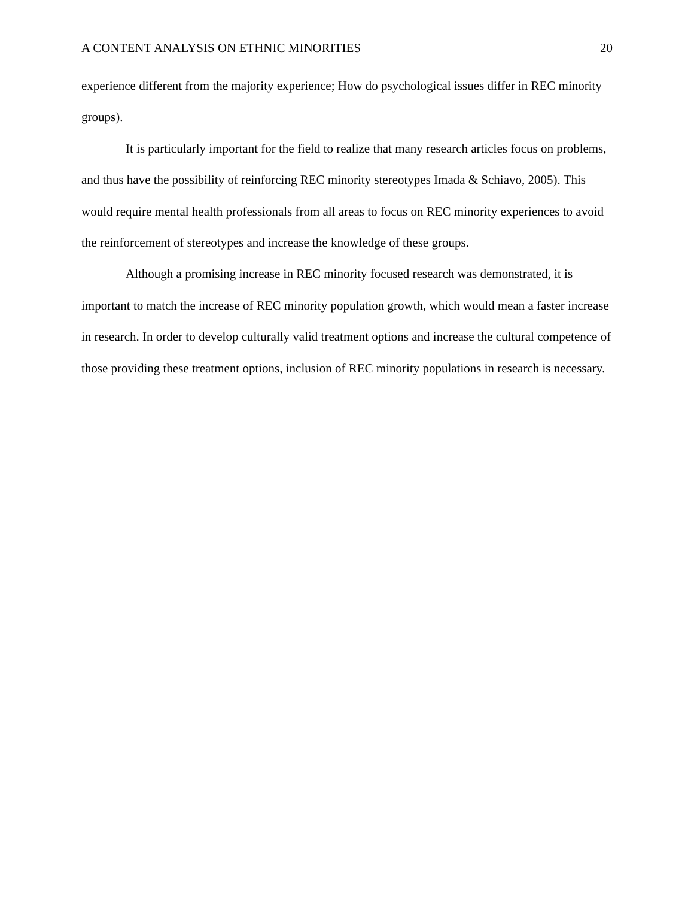A CONTENT ANALYSIS ON ETHNIC MINORITIES 20
experience different from the majority experience; How do psychological issues differ in REC minority groups).
It is particularly important for the field to realize that many research articles focus on problems, and thus have the possibility of reinforcing REC minority stereotypes Imada & Schiavo, 2005). This would require mental health professionals from all areas to focus on REC minority experiences to avoid the reinforcement of stereotypes and increase the knowledge of these groups.
Although a promising increase in REC minority focused research was demonstrated, it is important to match the increase of REC minority population growth, which would mean a faster increase in research. In order to develop culturally valid treatment options and increase the cultural competence of those providing these treatment options, inclusion of REC minority populations in research is necessary.